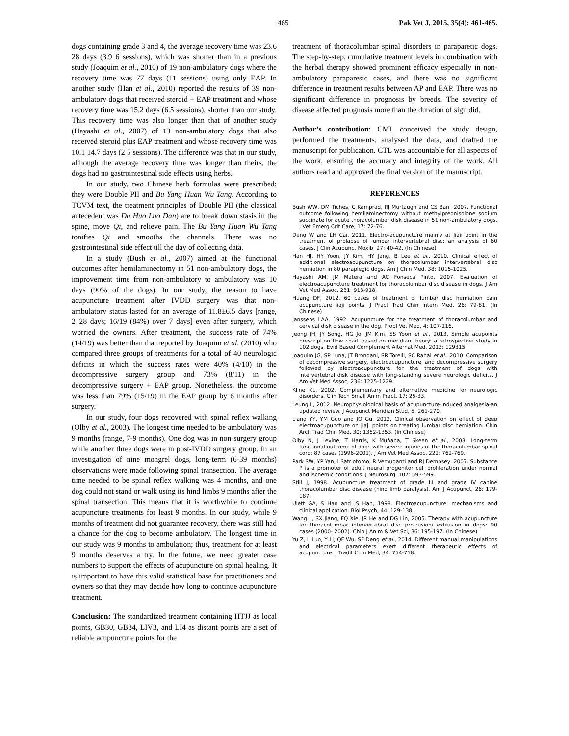465 Pak Vet J, 2015, 35(4): 461-465.
dogs containing grade 3 and 4, the average recovery time was 23.6 28 days (3.9 6 sessions), which was shorter than in a previous study (Joaquim et al., 2010) of 19 non-ambulatory dogs where the recovery time was 77 days (11 sessions) using only EAP. In another study (Han et al., 2010) reported the results of 39 non-ambulatory dogs that received steroid + EAP treatment and whose recovery time was 15.2 days (6.5 sessions), shorter than our study. This recovery time was also longer than that of another study (Hayashi et al., 2007) of 13 non-ambulatory dogs that also received steroid plus EAP treatment and whose recovery time was 10.1 14.7 days (2 5 sessions). The difference was that in our study, although the average recovery time was longer than theirs, the dogs had no gastrointestinal side effects using herbs.
In our study, two Chinese herb formulas were prescribed; they were Double PII and Bu Yang Huan Wu Tang. According to TCVM text, the treatment principles of Double PII (the classical antecedent was Da Huo Luo Dan) are to break down stasis in the spine, move Qi, and relieve pain. The Bu Yang Huan Wu Tang tonifies Qi and smooths the channels. There was no gastrointestinal side effect till the day of collecting data.
In a study (Bush et al., 2007) aimed at the functional outcomes after hemilaminectomy in 51 non-ambulatory dogs, the improvement time from non-ambulatory to ambulatory was 10 days (90% of the dogs). In our study, the reason to have acupuncture treatment after IVDD surgery was that non-ambulatory status lasted for an average of 11.8±6.5 days [range, 2–28 days; 16/19 (84%) over 7 days] even after surgery, which worried the owners. After treatment, the success rate of 74% (14/19) was better than that reported by Joaquim et al. (2010) who compared three groups of treatments for a total of 40 neurologic deficits in which the success rates were 40% (4/10) in the decompressive surgery group and 73% (8/11) in the decompressive surgery + EAP group. Nonetheless, the outcome was less than 79% (15/19) in the EAP group by 6 months after surgery.
In our study, four dogs recovered with spinal reflex walking (Olby et al., 2003). The longest time needed to be ambulatory was 9 months (range, 7-9 months). One dog was in non-surgery group while another three dogs were in post-IVDD surgery group. In an investigation of nine mongrel dogs, long-term (6-39 months) observations were made following spinal transection. The average time needed to be spinal reflex walking was 4 months, and one dog could not stand or walk using its hind limbs 9 months after the spinal transection. This means that it is worthwhile to continue acupuncture treatments for least 9 months. In our study, while 9 months of treatment did not guarantee recovery, there was still had a chance for the dog to become ambulatory. The longest time in our study was 9 months to ambulation; thus, treatment for at least 9 months deserves a try. In the future, we need greater case numbers to support the effects of acupuncture on spinal healing. It is important to have this valid statistical base for practitioners and owners so that they may decide how long to continue acupuncture treatment.
Conclusion: The standardized treatment containing HTJJ as local points, GB30, GB34, LIV3, and LI4 as distant points are a set of reliable acupuncture points for the
treatment of thoracolumbar spinal disorders in paraparetic dogs. The step-by-step, cumulative treatment levels in combination with the herbal therapy showed prominent efficacy especially in non-ambulatory paraparesic cases, and there was no significant difference in treatment results between AP and EAP. There was no significant difference in prognosis by breeds. The severity of disease affected prognosis more than the duration of sign did.
Author’s contribution: CML conceived the study design, performed the treatments, analysed the data, and drafted the manuscript for publication. CTL was accountable for all aspects of the work, ensuring the accuracy and integrity of the work. All authors read and approved the final version of the manuscript.
REFERENCES
Bush WW, DM Tiches, C Kamprad, RJ Murtaugh and CS Barr, 2007. Functional outcome following hemilaminectomy without methylprednisolone sodium succinate for acute thoracolumbar disk disease in 51 non-ambulatory dogs. J Vet Emerg Crit Care, 17: 72-76.
Deng W and LH Cai, 2011. Electro-acupuncture mainly at Jiaji point in the treatment of prolapse of lumbar intervertebral disc: an analysis of 60 cases. J Clin Acupunct Moxib, 27: 40-42. (In Chinese)
Han HJ, HY Yoon, JY Kim, HY Jang, B Lee et al., 2010. Clinical effect of additional electroacupuncture on thoracolumbar intervertebral disc herniation in 80 paraplegic dogs. Am J Chin Med, 38: 1015-1025.
Hayashi AM, JM Matera and AC Fonseca Pinto, 2007. Evaluation of electroacupuncture treatment for thoracolumbar disc disease in dogs. J Am Vet Med Assoc, 231: 913-918.
Huang DF, 2012. 60 cases of treatment of lumbar disc herniation pain acupuncture jiaji points. J Pract Trad Chin Intern Med, 26: 79-81. (In Chinese)
Janssens LAA, 1992. Acupuncture for the treatment of thoracolumbar and cervical disk disease in the dog. Probl Vet Med, 4: 107-116.
Jeong JH, JY Song, HG Jo, JM Kim, SS Yoon et al., 2013. Simple acupoints prescription flow chart based on meridian theory: a retrospective study in 102 dogs. Evid Based Complement Alternat Med, 2013: 129315.
Joaquim JG, SP Luna, JT Brondani, SR Torelli, SC Rahal et al., 2010. Comparison of decompressive surgery, electroacupuncture, and decompressive surgery followed by electroacupuncture for the treatment of dogs with intervertebral disk disease with long-standing severe neurologic deficits. J Am Vet Med Assoc, 236: 1225-1229.
Kline KL, 2002. Complementary and alternative medicine for neurologic disorders. Clin Tech Small Anim Pract, 17: 25-33.
Leung L, 2012. Neurophysiological basis of acupuncture-induced analgesia-an updated review. J Acupunct Meridian Stud, 5: 261-270.
Liang YY, YM Guo and JQ Gu, 2012. Clinical observation on effect of deep electroacupuncture on jiaji points on treating lumbar disc herniation. Chin Arch Trad Chin Med, 30: 1352-1353. (In Chinese)
Olby N, J Levine, T Harris, K Muñana, T Skeen et al., 2003. Long-term functional outcome of dogs with severe injuries of the thoracolumbar spinal cord: 87 cases (1996-2001). J Am Vet Med Assoc, 222: 762-769.
Park SW, YP Yan, I Satriotomo, R Vemuganti and RJ Dempsey, 2007. Substance P is a promoter of adult neural progenitor cell proliferation under normal and ischemic conditions. J Neurosurg, 107: 593-599.
Still J, 1998. Acupuncture treatment of grade III and grade IV canine thoracolumbar disc disease (hind limb paralysis). Am J Acupunct, 26: 179-187.
Ulett GA, S Han and JS Han, 1998. Electroacupuncture: mechanisms and clinical application. Biol Psych, 44: 129-138.
Wang L, SX Jiang, FQ Xie, JR He and DG Lin, 2005. Therapy with acupuncture for thoracolumbar intervertebral disc protrusion/ extrusion in dogs: 90 cases (2000- 2002). Chin J Anim & Vet Sci, 36: 195-197. (In Chinese)
Yu Z, L Luo, Y Li, QF Wu, SF Deng et al., 2014. Different manual manipulations and electrical parameters exert different therapeutic effects of acupuncture. J Tradit Chin Med, 34: 754-758.